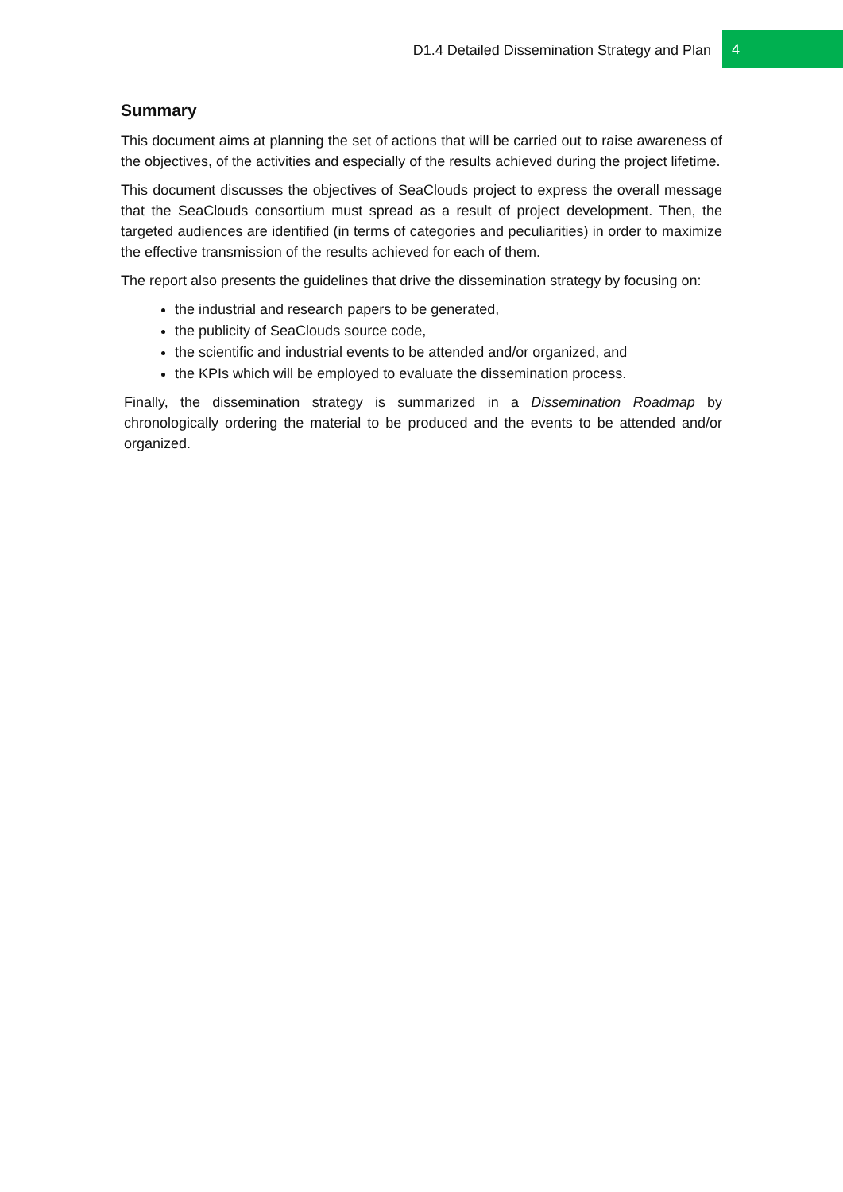D1.4 Detailed Dissemination Strategy and Plan 4
Summary
This document aims at planning the set of actions that will be carried out to raise awareness of the objectives, of the activities and especially of the results achieved during the project lifetime.
This document discusses the objectives of SeaClouds project to express the overall message that the SeaClouds consortium must spread as a result of project development. Then, the targeted audiences are identified (in terms of categories and peculiarities) in order to maximize the effective transmission of the results achieved for each of them.
The report also presents the guidelines that drive the dissemination strategy by focusing on:
the industrial and research papers to be generated,
the publicity of SeaClouds source code,
the scientific and industrial events to be attended and/or organized, and
the KPIs which will be employed to evaluate the dissemination process.
Finally, the dissemination strategy is summarized in a Dissemination Roadmap by chronologically ordering the material to be produced and the events to be attended and/or organized.